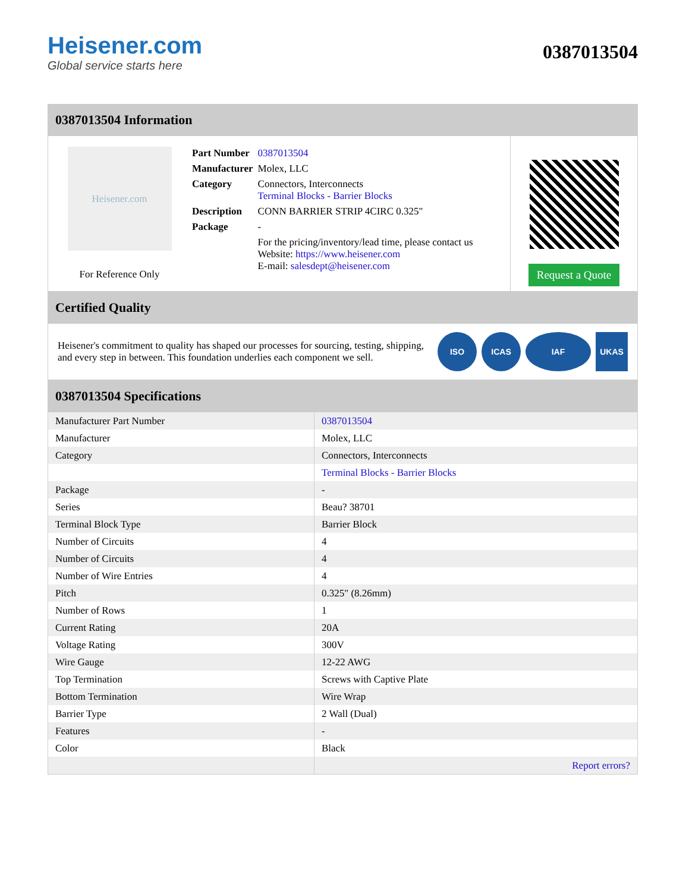Heisener.com
Global service starts here
0387013504
0387013504 Information
Heisener.com
For Reference Only
| Part Number | 0387013504 |
| Manufacturer | Molex, LLC |
| Category | Connectors, Interconnects Terminal Blocks - Barrier Blocks |
| Description | CONN BARRIER STRIP 4CIRC 0.325" |
| Package | - |
| | For the pricing/inventory/lead time, please contact us Website: https://www.heisener.com E-mail: salesdept@heisener.com |
Request a Quote
Certified Quality
Heisener's commitment to quality has shaped our processes for sourcing, testing, shipping, and every step in between. This foundation underlies each component we sell.
ISO ICAS IAF UKAS
0387013504 Specifications
| Manufacturer Part Number | 0387013504 |
| Manufacturer | Molex, LLC |
| Category | Connectors, Interconnects |
| | Terminal Blocks - Barrier Blocks |
| Package | - |
| Series | Beau? 38701 |
| Terminal Block Type | Barrier Block |
| Number of Circuits | 4 |
| Number of Circuits | 4 |
| Number of Wire Entries | 4 |
| Pitch | 0.325" (8.26mm) |
| Number of Rows | 1 |
| Current Rating | 20A |
| Voltage Rating | 300V |
| Wire Gauge | 12-22 AWG |
| Top Termination | Screws with Captive Plate |
| Bottom Termination | Wire Wrap |
| Barrier Type | 2 Wall (Dual) |
| Features | - |
| Color | Black |
| | Report errors? |